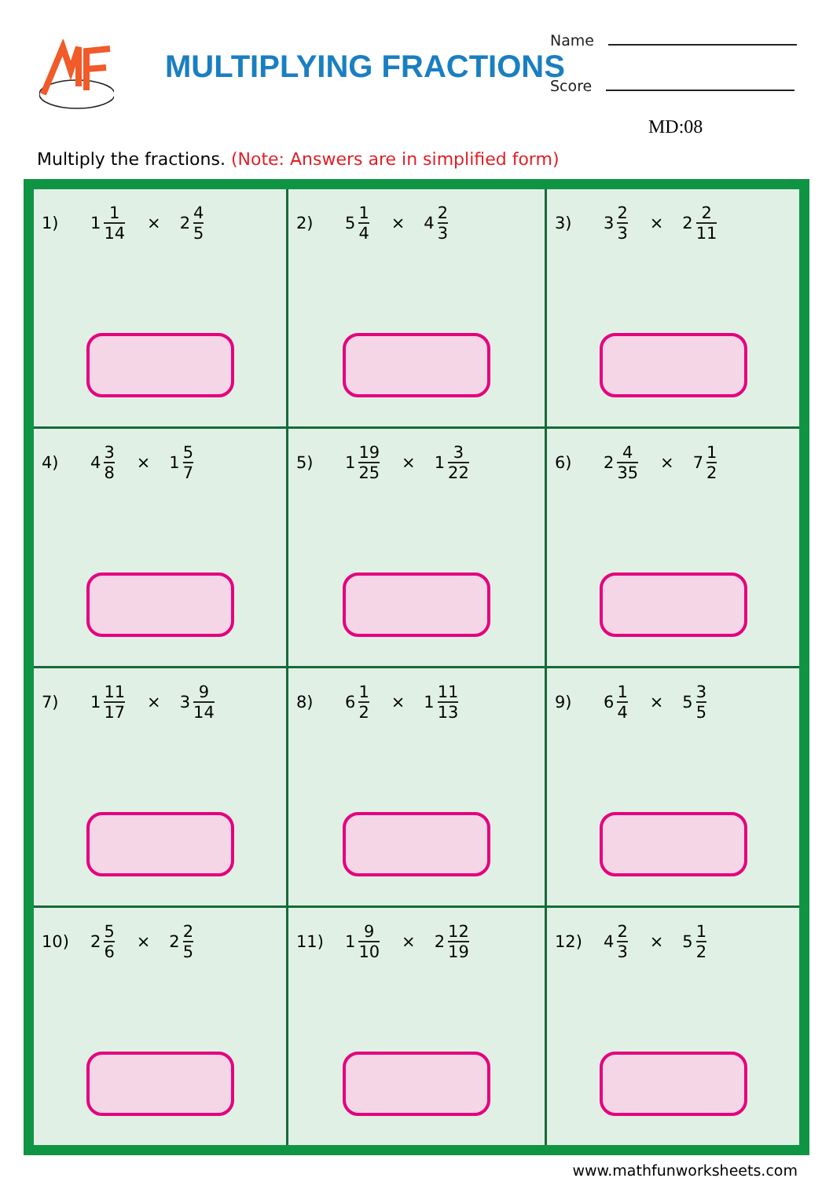MULTIPLYING FRACTIONS
Name
Score
MD:08
Multiply the fractions. (Note: Answers are in simplified form)
| 1) 1 1 14 × 2 4 5 | 2) 5 1 4 × 4 2 3 | 3) 3 2 3 × 2 2 11 |
| 4) 4 3 8 × 1 5 7 | 5) 1 19 25 × 1 3 22 | 6) 2 4 35 × 7 1 2 |
| 7) 1 11 17 × 3 9 14 | 8) 6 1 2 × 1 11 13 | 9) 6 1 4 × 5 3 5 |
| 10) 2 5 6 × 2 2 5 | 11) 1 9 10 × 2 12 19 | 12) 4 2 3 × 5 1 2 |
www.mathfunworksheets.com